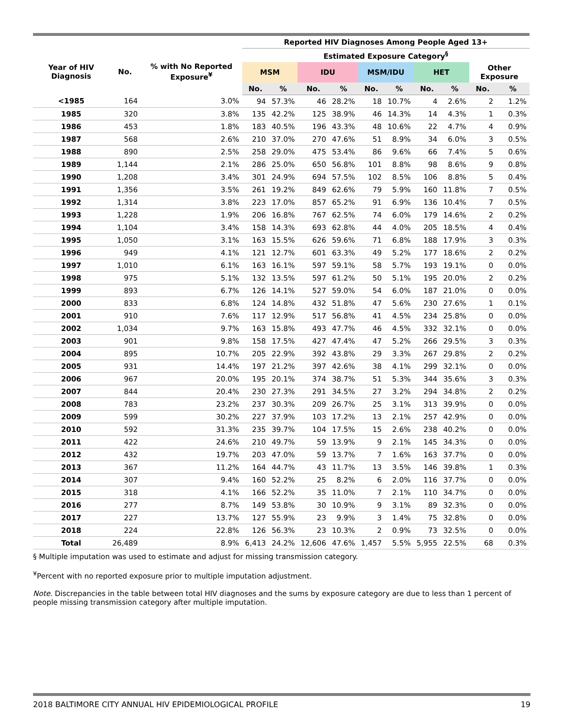| | | | Reported HIV Diagnoses Among People Aged 13+ | | | | | | | | | |
| --- | --- | --- | --- | --- | --- | --- | --- | --- | --- | --- | --- | --- |
| Year of HIV Diagnosis | No. | % with No Reported Exposure<sup>¥</sup> | Estimated Exposure Category<sup>§</sup> | | | | | | | | | |
| | | | MSM | | IDU | | MSM/IDU | | HET | | Other Exposure | |
| | | | No. | % | No. | % | No. | % | No. | % | No. | % |
| <1985 | 164 | 3.0% | 94 | 57.3% | 46 | 28.2% | 18 | 10.7% | 4 | 2.6% | 2 | 1.2% |
| 1985 | 320 | 3.8% | 135 | 42.2% | 125 | 38.9% | 46 | 14.3% | 14 | 4.3% | 1 | 0.3% |
| 1986 | 453 | 1.8% | 183 | 40.5% | 196 | 43.3% | 48 | 10.6% | 22 | 4.7% | 4 | 0.9% |
| 1987 | 568 | 2.6% | 210 | 37.0% | 270 | 47.6% | 51 | 8.9% | 34 | 6.0% | 3 | 0.5% |
| 1988 | 890 | 2.5% | 258 | 29.0% | 475 | 53.4% | 86 | 9.6% | 66 | 7.4% | 5 | 0.6% |
| 1989 | 1,144 | 2.1% | 286 | 25.0% | 650 | 56.8% | 101 | 8.8% | 98 | 8.6% | 9 | 0.8% |
| 1990 | 1,208 | 3.4% | 301 | 24.9% | 694 | 57.5% | 102 | 8.5% | 106 | 8.8% | 5 | 0.4% |
| 1991 | 1,356 | 3.5% | 261 | 19.2% | 849 | 62.6% | 79 | 5.9% | 160 | 11.8% | 7 | 0.5% |
| 1992 | 1,314 | 3.8% | 223 | 17.0% | 857 | 65.2% | 91 | 6.9% | 136 | 10.4% | 7 | 0.5% |
| 1993 | 1,228 | 1.9% | 206 | 16.8% | 767 | 62.5% | 74 | 6.0% | 179 | 14.6% | 2 | 0.2% |
| 1994 | 1,104 | 3.4% | 158 | 14.3% | 693 | 62.8% | 44 | 4.0% | 205 | 18.5% | 4 | 0.4% |
| 1995 | 1,050 | 3.1% | 163 | 15.5% | 626 | 59.6% | 71 | 6.8% | 188 | 17.9% | 3 | 0.3% |
| 1996 | 949 | 4.1% | 121 | 12.7% | 601 | 63.3% | 49 | 5.2% | 177 | 18.6% | 2 | 0.2% |
| 1997 | 1,010 | 6.1% | 163 | 16.1% | 597 | 59.1% | 58 | 5.7% | 193 | 19.1% | 0 | 0.0% |
| 1998 | 975 | 5.1% | 132 | 13.5% | 597 | 61.2% | 50 | 5.1% | 195 | 20.0% | 2 | 0.2% |
| 1999 | 893 | 6.7% | 126 | 14.1% | 527 | 59.0% | 54 | 6.0% | 187 | 21.0% | 0 | 0.0% |
| 2000 | 833 | 6.8% | 124 | 14.8% | 432 | 51.8% | 47 | 5.6% | 230 | 27.6% | 1 | 0.1% |
| 2001 | 910 | 7.6% | 117 | 12.9% | 517 | 56.8% | 41 | 4.5% | 234 | 25.8% | 0 | 0.0% |
| 2002 | 1,034 | 9.7% | 163 | 15.8% | 493 | 47.7% | 46 | 4.5% | 332 | 32.1% | 0 | 0.0% |
| 2003 | 901 | 9.8% | 158 | 17.5% | 427 | 47.4% | 47 | 5.2% | 266 | 29.5% | 3 | 0.3% |
| 2004 | 895 | 10.7% | 205 | 22.9% | 392 | 43.8% | 29 | 3.3% | 267 | 29.8% | 2 | 0.2% |
| 2005 | 931 | 14.4% | 197 | 21.2% | 397 | 42.6% | 38 | 4.1% | 299 | 32.1% | 0 | 0.0% |
| 2006 | 967 | 20.0% | 195 | 20.1% | 374 | 38.7% | 51 | 5.3% | 344 | 35.6% | 3 | 0.3% |
| 2007 | 844 | 20.4% | 230 | 27.3% | 291 | 34.5% | 27 | 3.2% | 294 | 34.8% | 2 | 0.2% |
| 2008 | 783 | 23.2% | 237 | 30.3% | 209 | 26.7% | 25 | 3.1% | 313 | 39.9% | 0 | 0.0% |
| 2009 | 599 | 30.2% | 227 | 37.9% | 103 | 17.2% | 13 | 2.1% | 257 | 42.9% | 0 | 0.0% |
| 2010 | 592 | 31.3% | 235 | 39.7% | 104 | 17.5% | 15 | 2.6% | 238 | 40.2% | 0 | 0.0% |
| 2011 | 422 | 24.6% | 210 | 49.7% | 59 | 13.9% | 9 | 2.1% | 145 | 34.3% | 0 | 0.0% |
| 2012 | 432 | 19.7% | 203 | 47.0% | 59 | 13.7% | 7 | 1.6% | 163 | 37.7% | 0 | 0.0% |
| 2013 | 367 | 11.2% | 164 | 44.7% | 43 | 11.7% | 13 | 3.5% | 146 | 39.8% | 1 | 0.3% |
| 2014 | 307 | 9.4% | 160 | 52.2% | 25 | 8.2% | 6 | 2.0% | 116 | 37.7% | 0 | 0.0% |
| 2015 | 318 | 4.1% | 166 | 52.2% | 35 | 11.0% | 7 | 2.1% | 110 | 34.7% | 0 | 0.0% |
| 2016 | 277 | 8.7% | 149 | 53.8% | 30 | 10.9% | 9 | 3.1% | 89 | 32.3% | 0 | 0.0% |
| 2017 | 227 | 13.7% | 127 | 55.9% | 23 | 9.9% | 3 | 1.4% | 75 | 32.8% | 0 | 0.0% |
| 2018 | 224 | 22.8% | 126 | 56.3% | 23 | 10.3% | 2 | 0.9% | 73 | 32.5% | 0 | 0.0% |
| Total | 26,489 | 8.9% | 6,413 | 24.2% | 12,606 | 47.6% | 1,457 | 5.5% | 5,955 | 22.5% | 68 | 0.3% |
§ Multiple imputation was used to estimate and adjust for missing transmission category.
<sup>¥</sup>Percent with no reported exposure prior to multiple imputation adjustment.
Note. Discrepancies in the table between total HIV diagnoses and the sums by exposure category are due to less than 1 percent of people missing transmission category after multiple imputation.
2018 BALTIMORE CITY ANNUAL HIV EPIDEMIOLOGICAL PROFILE 19